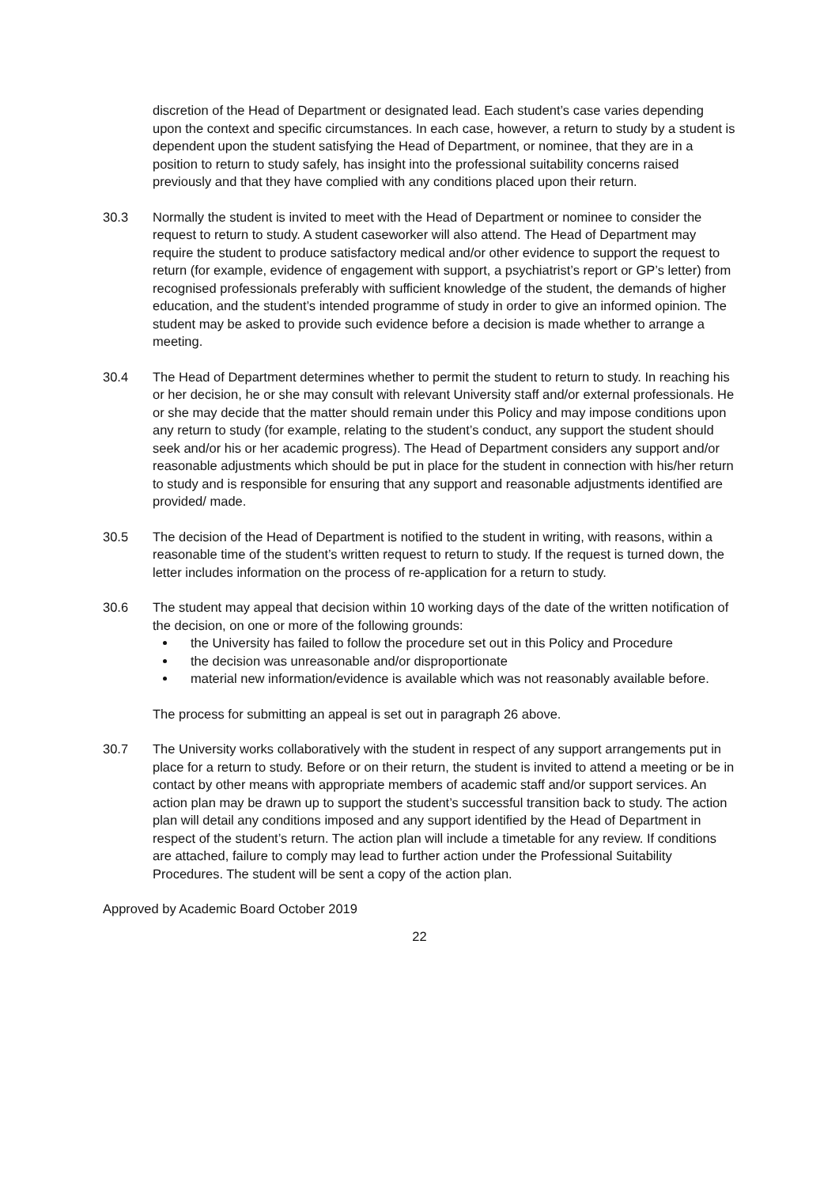discretion of the Head of Department or designated lead. Each student’s case varies depending upon the context and specific circumstances. In each case, however, a return to study by a student is dependent upon the student satisfying the Head of Department, or nominee, that they are in a position to return to study safely, has insight into the professional suitability concerns raised previously and that they have complied with any conditions placed upon their return.
30.3 Normally the student is invited to meet with the Head of Department or nominee to consider the request to return to study. A student caseworker will also attend. The Head of Department may require the student to produce satisfactory medical and/or other evidence to support the request to return (for example, evidence of engagement with support, a psychiatrist’s report or GP’s letter) from recognised professionals preferably with sufficient knowledge of the student, the demands of higher education, and the student’s intended programme of study in order to give an informed opinion. The student may be asked to provide such evidence before a decision is made whether to arrange a meeting.
30.4 The Head of Department determines whether to permit the student to return to study. In reaching his or her decision, he or she may consult with relevant University staff and/or external professionals. He or she may decide that the matter should remain under this Policy and may impose conditions upon any return to study (for example, relating to the student’s conduct, any support the student should seek and/or his or her academic progress). The Head of Department considers any support and/or reasonable adjustments which should be put in place for the student in connection with his/her return to study and is responsible for ensuring that any support and reasonable adjustments identified are provided/ made.
30.5 The decision of the Head of Department is notified to the student in writing, with reasons, within a reasonable time of the student’s written request to return to study. If the request is turned down, the letter includes information on the process of re-application for a return to study.
30.6 The student may appeal that decision within 10 working days of the date of the written notification of the decision, on one or more of the following grounds:
the University has failed to follow the procedure set out in this Policy and Procedure
the decision was unreasonable and/or disproportionate
material new information/evidence is available which was not reasonably available before.
The process for submitting an appeal is set out in paragraph 26 above.
30.7 The University works collaboratively with the student in respect of any support arrangements put in place for a return to study. Before or on their return, the student is invited to attend a meeting or be in contact by other means with appropriate members of academic staff and/or support services. An action plan may be drawn up to support the student’s successful transition back to study. The action plan will detail any conditions imposed and any support identified by the Head of Department in respect of the student’s return. The action plan will include a timetable for any review. If conditions are attached, failure to comply may lead to further action under the Professional Suitability Procedures. The student will be sent a copy of the action plan.
Approved by Academic Board October 2019
22